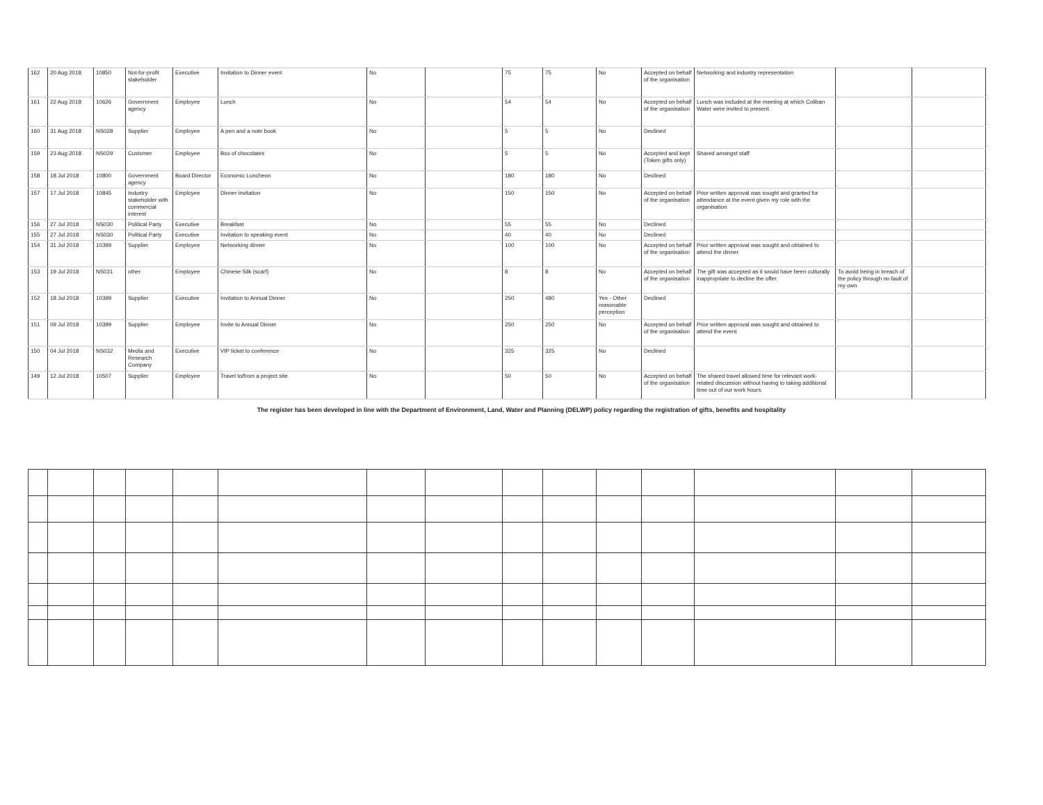| 162 | 20 Aug 2018 | 10850 | Not-for-profit stakeholder | Executive | Invitation to Dinner event | No | | 75 | 75 | No | Accepted on behalf of the organisation | Networking and industry representation | | |
| 161 | 22 Aug 2018 | 10626 | Government agency | Employee | Lunch | No | | 54 | 54 | No | Accepted on behalf of the organisation | Lunch was included at the meeting at which Coliban Water were invited to present. | | |
| 160 | 31 Aug 2018 | NS028 | Supplier | Employee | A pen and a note book | No | | 5 | 5 | No | Declined | | | |
| 159 | 23 Aug 2018 | NS029 | Customer | Employee | Box of chocolates | No | | 5 | 5 | No | Accepted and kept (Token gifts only) | Shared amongst staff | | |
| 158 | 18 Jul 2018 | 10800 | Government agency | Board Director | Economic Luncheon | No | | 180 | 180 | No | Declined | | | |
| 157 | 17 Jul 2018 | 10845 | Industry stakeholder with commercial interest | Employee | Dinner invitation | No | | 150 | 150 | No | Accepted on behalf of the organisation | Prior written approval was sought and granted for attendance at the event given my role with the organisation | | |
| 156 | 27 Jul 2018 | NS030 | Political Party | Executive | Breakfast | No | | 55 | 55 | No | Declined | | | |
| 155 | 27 Jul 2018 | NS030 | Political Party | Executive | Invitation to speaking event | No | | 40 | 40 | No | Declined | | | |
| 154 | 31 Jul 2018 | 10399 | Supplier | Employee | Networking dinner | No | | 100 | 100 | No | Accepted on behalf of the organisation | Prior written approval was sought and obtained to attend the dinner | | |
| 153 | 19 Jul 2018 | NS031 | other | Employee | Chinese Silk (scarf) | No | | 8 | 8 | No | Accepted on behalf of the organisation | The gift was accepted as it would have been culturally inappropriate to decline the offer. | To avoid being in breach of the policy through no fault of my own | |
| 152 | 18 Jul 2018 | 10399 | Supplier | Executive | Invitation to Annual Dinner | No | | 250 | 480 | Yes - Other reasonable perception | Declined | | | |
| 151 | 09 Jul 2018 | 10399 | Supplier | Employee | Invite to Annual Dinner | No | | 250 | 250 | No | Accepted on behalf of the organisation | Prior written approval was sought and obtained to attend the event | | |
| 150 | 04 Jul 2018 | NS032 | Media and Research Company | Executive | VIP ticket to conference | No | | 325 | 325 | No | Declined | | | |
| 149 | 12 Jul 2018 | 10507 | Supplier | Employee | Travel to/from a project site | No | | 50 | 50 | No | Accepted on behalf of the organisation | The shared travel allowed time for relevant work-related discussion without having to taking additional time out of our work hours. | | |
The register has been developed in line with the Department of Environment, Land, Water and Planning (DELWP) policy regarding the registration of gifts, benefits and hospitality